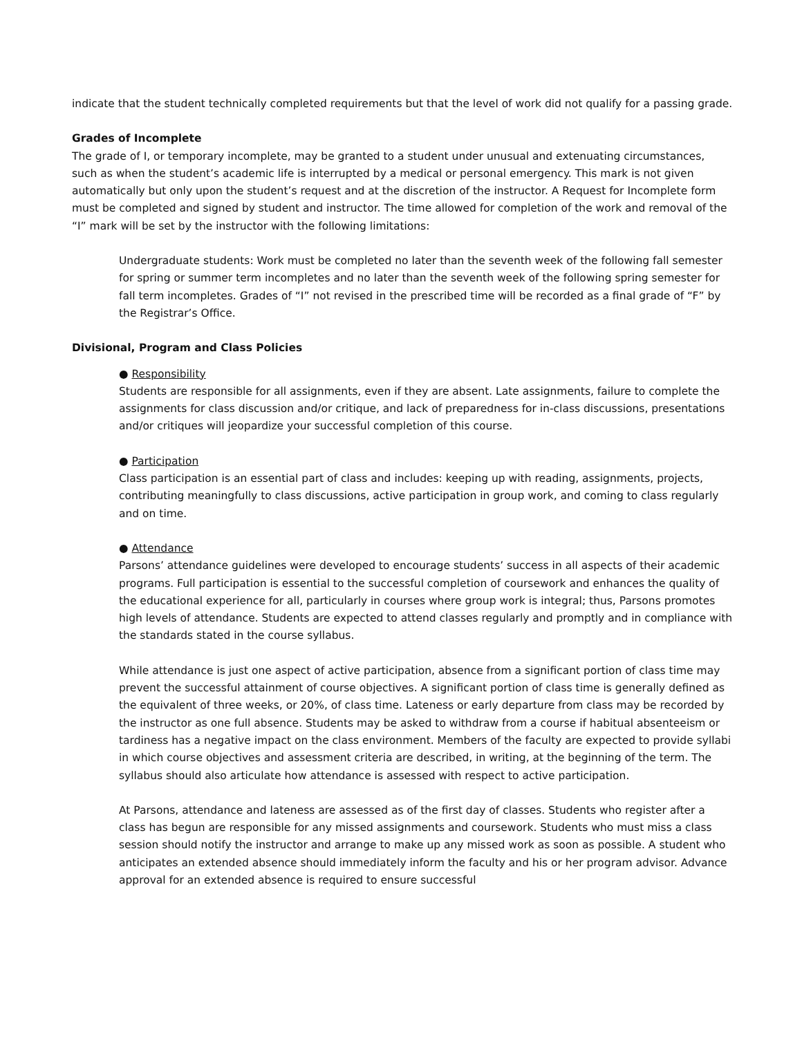indicate that the student technically completed requirements but that the level of work did not qualify for a passing grade.
Grades of Incomplete
The grade of I, or temporary incomplete, may be granted to a student under unusual and extenuating circumstances, such as when the student’s academic life is interrupted by a medical or personal emergency. This mark is not given automatically but only upon the student’s request and at the discretion of the instructor. A Request for Incomplete form must be completed and signed by student and instructor. The time allowed for completion of the work and removal of the “I” mark will be set by the instructor with the following limitations:
Undergraduate students: Work must be completed no later than the seventh week of the following fall semester for spring or summer term incompletes and no later than the seventh week of the following spring semester for fall term incompletes. Grades of “I” not revised in the prescribed time will be recorded as a final grade of “F” by the Registrar’s Office.
Divisional, Program and Class Policies
● Responsibility
Students are responsible for all assignments, even if they are absent. Late assignments, failure to complete the assignments for class discussion and/or critique, and lack of preparedness for in-class discussions, presentations and/or critiques will jeopardize your successful completion of this course.
● Participation
Class participation is an essential part of class and includes: keeping up with reading, assignments, projects, contributing meaningfully to class discussions, active participation in group work, and coming to class regularly and on time.
● Attendance
Parsons’ attendance guidelines were developed to encourage students’ success in all aspects of their academic programs. Full participation is essential to the successful completion of coursework and enhances the quality of the educational experience for all, particularly in courses where group work is integral; thus, Parsons promotes high levels of attendance. Students are expected to attend classes regularly and promptly and in compliance with the standards stated in the course syllabus.
While attendance is just one aspect of active participation, absence from a significant portion of class time may prevent the successful attainment of course objectives. A significant portion of class time is generally defined as the equivalent of three weeks, or 20%, of class time. Lateness or early departure from class may be recorded by the instructor as one full absence. Students may be asked to withdraw from a course if habitual absenteeism or tardiness has a negative impact on the class environment. Members of the faculty are expected to provide syllabi in which course objectives and assessment criteria are described, in writing, at the beginning of the term. The syllabus should also articulate how attendance is assessed with respect to active participation.
At Parsons, attendance and lateness are assessed as of the first day of classes. Students who register after a class has begun are responsible for any missed assignments and coursework. Students who must miss a class session should notify the instructor and arrange to make up any missed work as soon as possible. A student who anticipates an extended absence should immediately inform the faculty and his or her program advisor. Advance approval for an extended absence is required to ensure successful